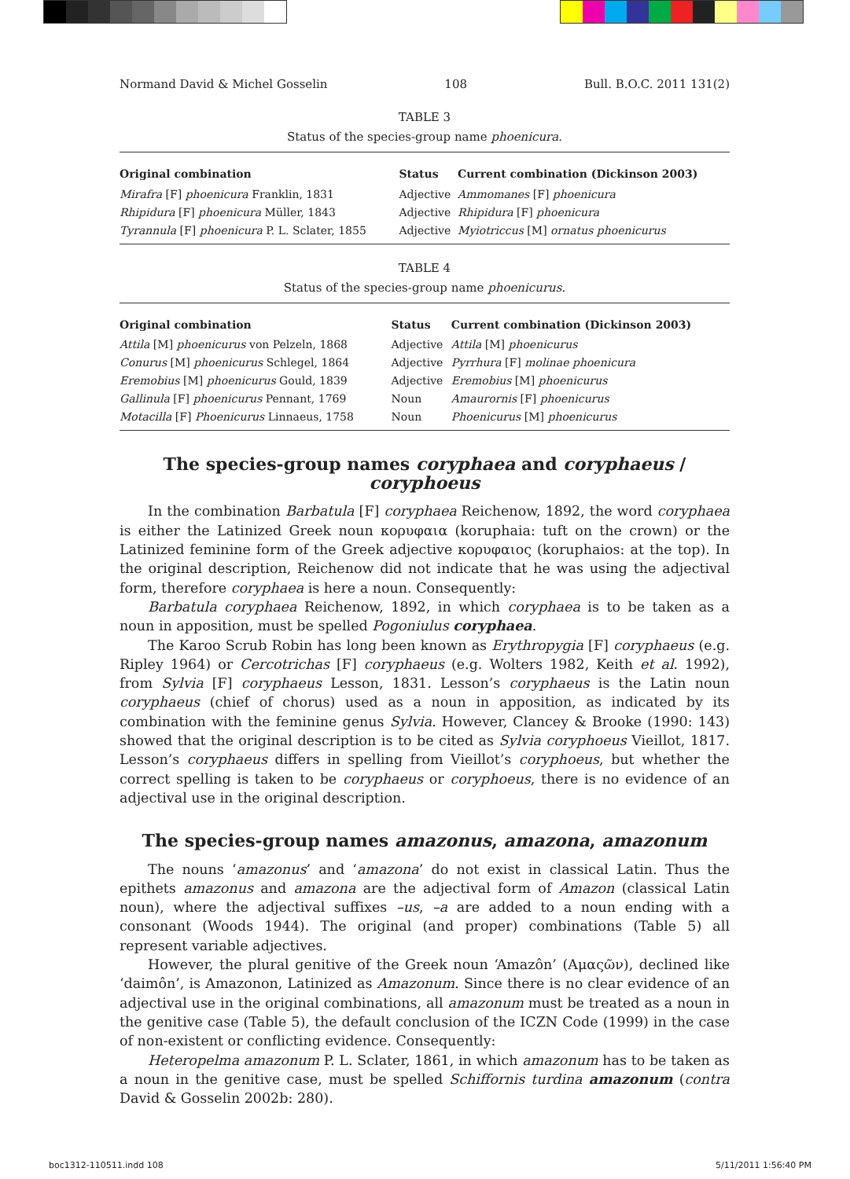Normand David & Michel Gosselin 108 Bull. B.O.C. 2011 131(2)
TABLE 3
Status of the species-group name phoenicura.
| Original combination | Status | Current combination (Dickinson 2003) |
| --- | --- | --- |
| Mirafra [F] phoenicura Franklin, 1831 | Adjective | Ammomanes [F] phoenicura |
| Rhipidura [F] phoenicura Müller, 1843 | Adjective | Rhipidura [F] phoenicura |
| Tyrannula [F] phoenicura P. L. Sclater, 1855 | Adjective | Myiotriccus [M] ornatus phoenicurus |
TABLE 4
Status of the species-group name phoenicurus.
| Original combination | Status | Current combination (Dickinson 2003) |
| --- | --- | --- |
| Attila [M] phoenicurus von Pelzeln, 1868 | Adjective | Attila [M] phoenicurus |
| Conurus [M] phoenicurus Schlegel, 1864 | Adjective | Pyrrhura [F] molinae phoenicura |
| Eremobius [M] phoenicurus Gould, 1839 | Adjective | Eremobius [M] phoenicurus |
| Gallinula [F] phoenicurus Pennant, 1769 | Noun | Amaurornis [F] phoenicurus |
| Motacilla [F] Phoenicurus Linnaeus, 1758 | Noun | Phoenicurus [M] phoenicurus |
The species-group names coryphaea and coryphaeus / coryphoeus
In the combination Barbatula [F] coryphaea Reichenow, 1892, the word coryphaea is either the Latinized Greek noun κορυφαια (koruphaia: tuft on the crown) or the Latinized feminine form of the Greek adjective κορυφαιος (koruphaios: at the top). In the original description, Reichenow did not indicate that he was using the adjectival form, therefore coryphaea is here a noun. Consequently:
Barbatula coryphaea Reichenow, 1892, in which coryphaea is to be taken as a noun in apposition, must be spelled Pogoniulus coryphaea.
The Karoo Scrub Robin has long been known as Erythropygia [F] coryphaeus (e.g. Ripley 1964) or Cercotrichas [F] coryphaeus (e.g. Wolters 1982, Keith et al. 1992), from Sylvia [F] coryphaeus Lesson, 1831. Lesson’s coryphaeus is the Latin noun coryphaeus (chief of chorus) used as a noun in apposition, as indicated by its combination with the feminine genus Sylvia. However, Clancey & Brooke (1990: 143) showed that the original description is to be cited as Sylvia coryphoeus Vieillot, 1817. Lesson’s coryphaeus differs in spelling from Vieillot’s coryphoeus, but whether the correct spelling is taken to be coryphaeus or coryphoeus, there is no evidence of an adjectival use in the original description.
The species-group names amazonus, amazona, amazonum
The nouns ‘amazonus’ and ‘amazona’ do not exist in classical Latin. Thus the epithets amazonus and amazona are the adjectival form of Amazon (classical Latin noun), where the adjectival suffixes –us, –a are added to a noun ending with a consonant (Woods 1944). The original (and proper) combinations (Table 5) all represent variable adjectives.
However, the plural genitive of the Greek noun ‘Amazôn’ (Αμαςῶν), declined like ‘daimôn’, is Amazonon, Latinized as Amazonum. Since there is no clear evidence of an adjectival use in the original combinations, all amazonum must be treated as a noun in the genitive case (Table 5), the default conclusion of the ICZN Code (1999) in the case of non-existent or conflicting evidence. Consequently:
Heteropelma amazonum P. L. Sclater, 1861, in which amazonum has to be taken as a noun in the genitive case, must be spelled Schiffornis turdina amazonum (contra David & Gosselin 2002b: 280).
boc1312-110511.indd 108 5/11/2011 1:56:40 PM